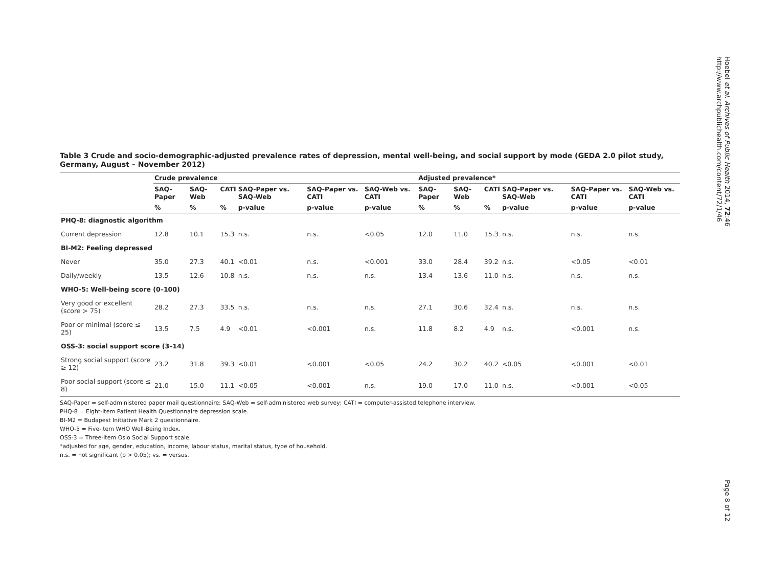Hoebel et al. Archives of Public Health 2014, 72:46
http://www.archpublichealth.com/content/72/1/46
Table 3 Crude and socio-demographic-adjusted prevalence rates of depression, mental well-being, and social support by mode (GEDA 2.0 pilot study, Germany, August – November 2012)
| | Crude prevalence | | | | | | Adjusted prevalence* | | | | | |
| --- | --- | --- | --- | --- | --- | --- | --- | --- | --- | --- | --- | --- |
| | SAQ-Paper | SAQ-Web | CATI | SAQ-Paper vs. SAQ-Web | SAQ-Paper vs. CATI | SAQ-Web vs. CATI | SAQ-Paper | SAQ-Web | CATI | SAQ-Paper vs. SAQ-Web | SAQ-Paper vs. CATI | SAQ-Web vs. CATI |
| | % | % | % | p-value | p-value | p-value | % | % | % | p-value | p-value | p-value |
| PHQ-8: diagnostic algorithm | | | | | | | | | | | | |
| Current depression | 12.8 | 10.1 | 15.3 | n.s. | n.s. | <0.05 | 12.0 | 11.0 | 15.3 | n.s. | n.s. | n.s. |
| BI-M2: Feeling depressed | | | | | | | | | | | | |
| Never | 35.0 | 27.3 | 40.1 | <0.01 | n.s. | <0.001 | 33.0 | 28.4 | 39.2 | n.s. | <0.05 | <0.01 |
| Daily/weekly | 13.5 | 12.6 | 10.8 | n.s. | n.s. | n.s. | 13.4 | 13.6 | 11.0 | n.s. | n.s. | n.s. |
| WHO-5: Well-being score (0–100) | | | | | | | | | | | | |
| Very good or excellent (score > 75) | 28.2 | 27.3 | 33.5 | n.s. | n.s. | n.s. | 27.1 | 30.6 | 32.4 | n.s. | n.s. | n.s. |
| Poor or minimal (score ≤ 25) | 13.5 | 7.5 | 4.9 | <0.01 | <0.001 | n.s. | 11.8 | 8.2 | 4.9 | n.s. | <0.001 | n.s. |
| OSS-3: social support score (3–14) | | | | | | | | | | | | |
| Strong social support (score ≥ 12) | 23.2 | 31.8 | 39.3 | <0.01 | <0.001 | <0.05 | 24.2 | 30.2 | 40.2 | <0.05 | <0.001 | <0.01 |
| Poor social support (score ≤ 8) | 21.0 | 15.0 | 11.1 | <0.05 | <0.001 | n.s. | 19.0 | 17.0 | 11.0 | n.s. | <0.001 | <0.05 |
SAQ-Paper = self-administered paper mail questionnaire; SAQ-Web = self-administered web survey; CATI = computer-assisted telephone interview.
PHQ-8 = Eight-item Patient Health Questionnaire depression scale.
BI-M2 = Budapest Initiative Mark 2 questionnaire.
WHO-5 = Five-item WHO Well-Being Index.
OSS-3 = Three-item Oslo Social Support scale.
*adjusted for age, gender, education, income, labour status, marital status, type of household.
n.s. = not significant (p > 0.05); vs. = versus.
Page 8 of 12